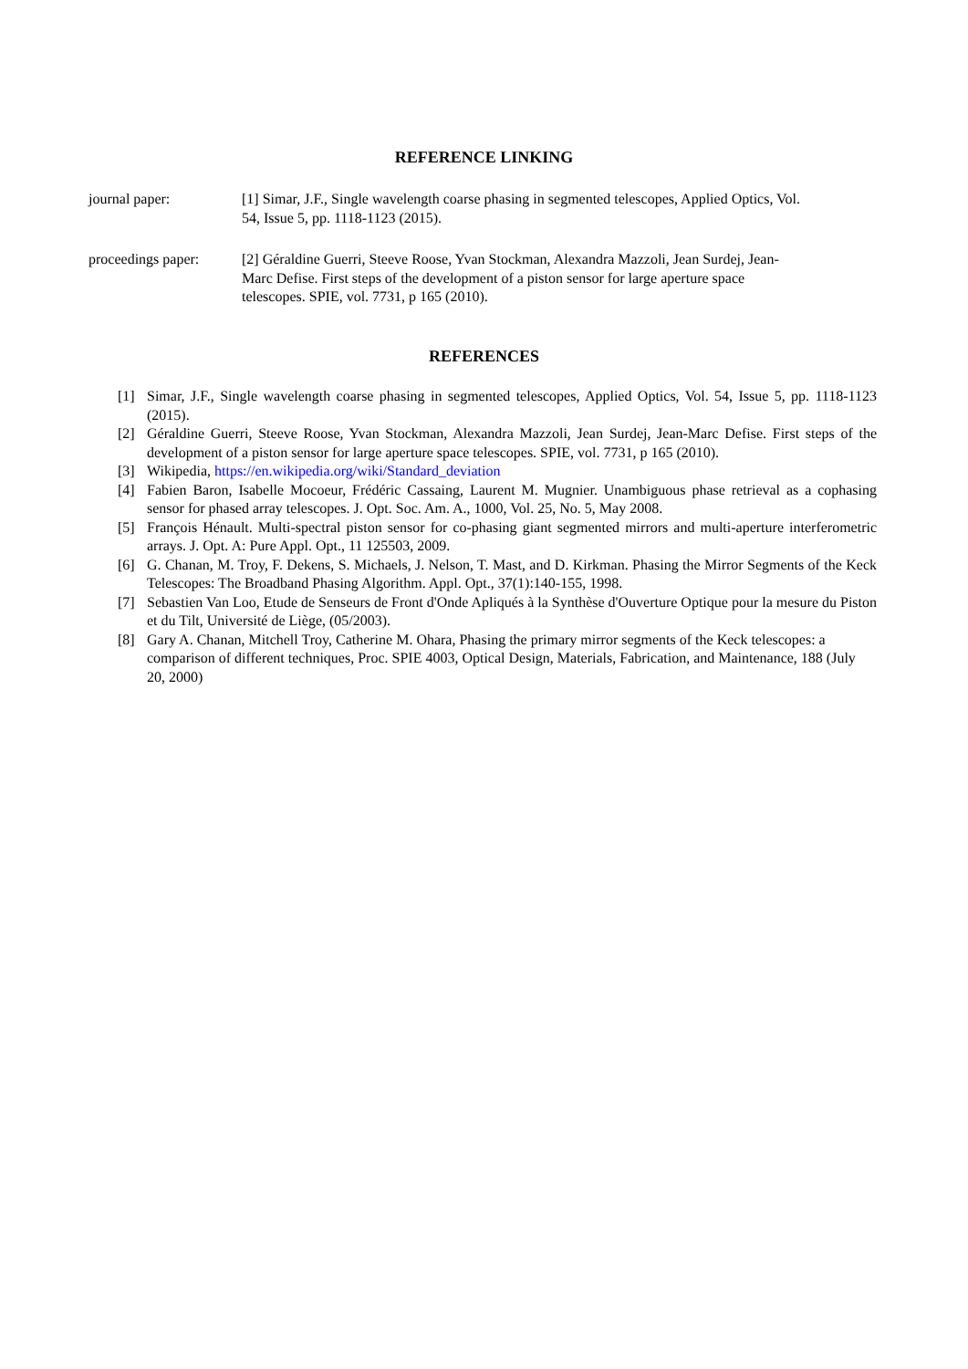REFERENCE LINKING
journal paper: [1] Simar, J.F., Single wavelength coarse phasing in segmented telescopes, Applied Optics, Vol. 54, Issue 5, pp. 1118-1123 (2015).
proceedings paper:
[2] Géraldine Guerri, Steeve Roose, Yvan Stockman, Alexandra Mazzoli, Jean Surdej, Jean-Marc Defise. First steps of the development of a piston sensor for large aperture space telescopes. SPIE, vol. 7731, p 165 (2010).
REFERENCES
[1] Simar, J.F., Single wavelength coarse phasing in segmented telescopes, Applied Optics, Vol. 54, Issue 5, pp. 1118-1123 (2015).
[2] Géraldine Guerri, Steeve Roose, Yvan Stockman, Alexandra Mazzoli, Jean Surdej, Jean-Marc Defise. First steps of the development of a piston sensor for large aperture space telescopes. SPIE, vol. 7731, p 165 (2010).
[3] Wikipedia, https://en.wikipedia.org/wiki/Standard_deviation
[4] Fabien Baron, Isabelle Mocoeur, Frédéric Cassaing, Laurent M. Mugnier. Unambiguous phase retrieval as a cophasing sensor for phased array telescopes. J. Opt. Soc. Am. A., 1000, Vol. 25, No. 5, May 2008.
[5] François Hénault. Multi-spectral piston sensor for co-phasing giant segmented mirrors and multi-aperture interferometric arrays. J. Opt. A: Pure Appl. Opt., 11 125503, 2009.
[6] G. Chanan, M. Troy, F. Dekens, S. Michaels, J. Nelson, T. Mast, and D. Kirkman. Phasing the Mirror Segments of the Keck Telescopes: The Broadband Phasing Algorithm. Appl. Opt., 37(1):140-155, 1998.
[7] Sebastien Van Loo, Etude de Senseurs de Front d'Onde Apliqués à la Synthèse d'Ouverture Optique pour la mesure du Piston et du Tilt, Université de Liège, (05/2003).
[8] Gary A. Chanan, Mitchell Troy, Catherine M. Ohara, Phasing the primary mirror segments of the Keck telescopes: a comparison of different techniques, Proc. SPIE 4003, Optical Design, Materials, Fabrication, and Maintenance, 188 (July 20, 2000)